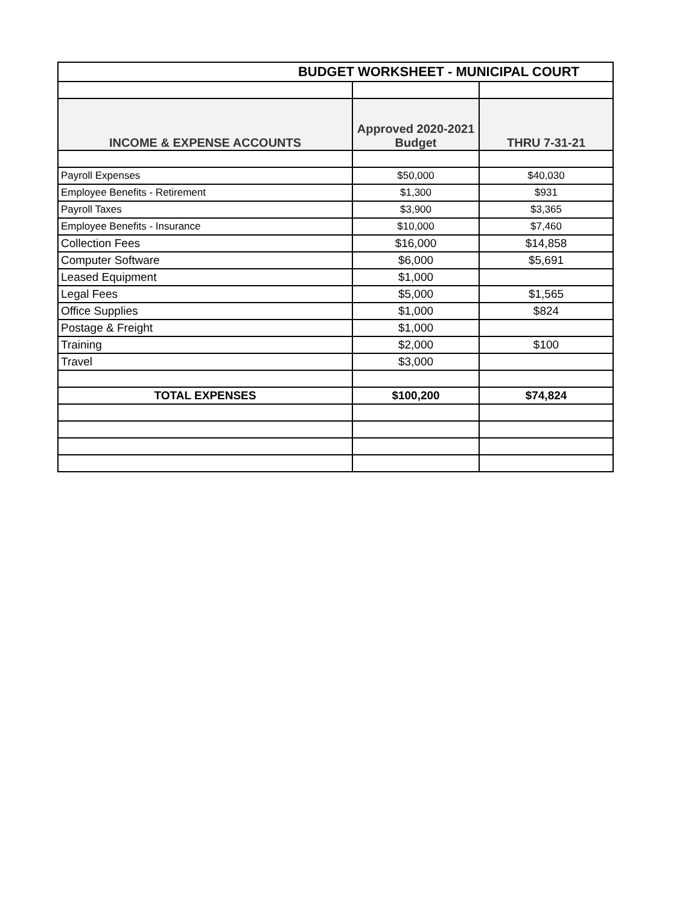| BUDGET WORKSHEET - MUNICIPAL COURT | | |
| --- | --- | --- |
| INCOME & EXPENSE ACCOUNTS | Approved 2020-2021 Budget | THRU 7-31-21 |
| Payroll Expenses | $50,000 | $40,030 |
| Employee Benefits - Retirement | $1,300 | $931 |
| Payroll Taxes | $3,900 | $3,365 |
| Employee Benefits - Insurance | $10,000 | $7,460 |
| Collection Fees | $16,000 | $14,858 |
| Computer Software | $6,000 | $5,691 |
| Leased Equipment | $1,000 | |
| Legal Fees | $5,000 | $1,565 |
| Office Supplies | $1,000 | $824 |
| Postage & Freight | $1,000 | |
| Training | $2,000 | $100 |
| Travel | $3,000 | |
| TOTAL EXPENSES | $100,200 | $74,824 |